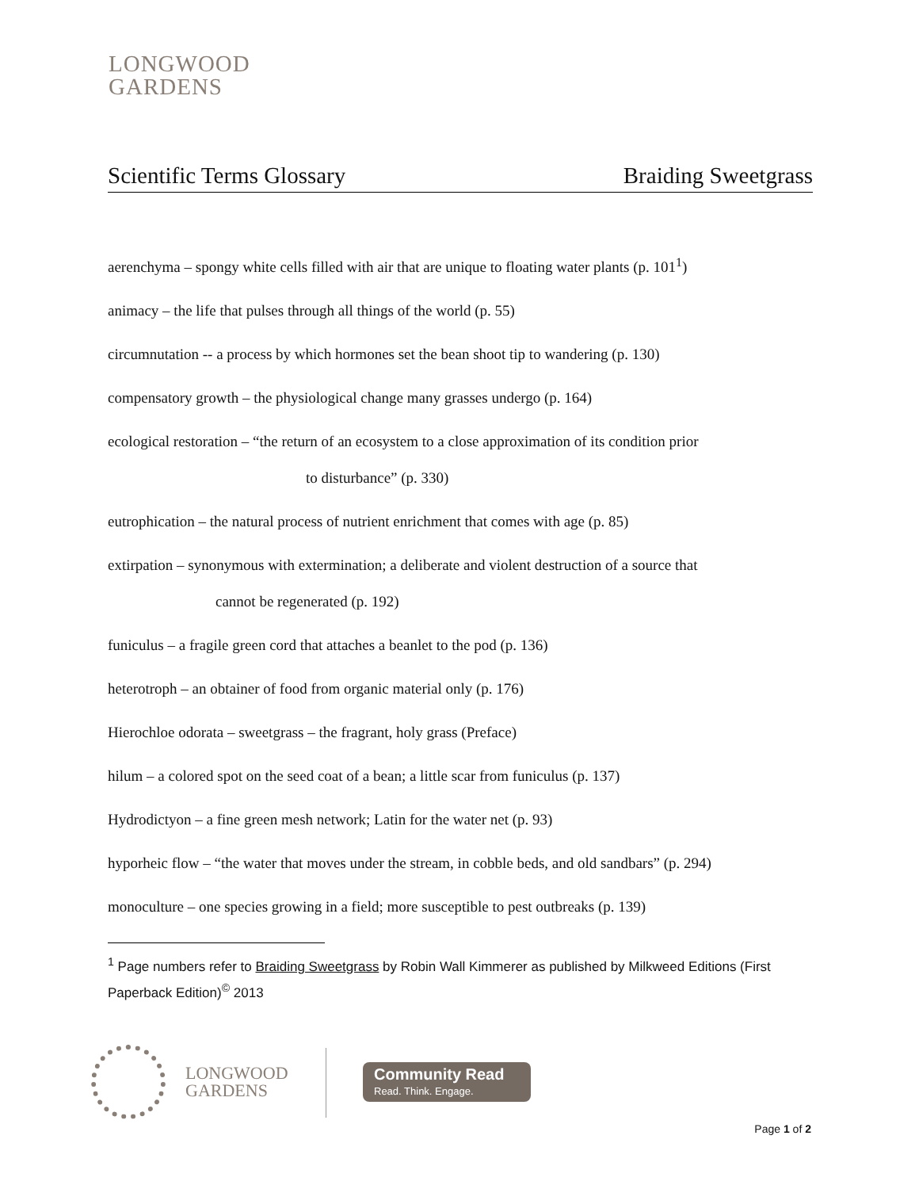LONGWOOD
GARDENS
Scientific Terms Glossary Braiding Sweetgrass
aerenchyma – spongy white cells filled with air that are unique to floating water plants (p. 101<sup>1</sup>)
animacy – the life that pulses through all things of the world (p. 55)
circumnutation -- a process by which hormones set the bean shoot tip to wandering (p. 130)
compensatory growth – the physiological change many grasses undergo (p. 164)
ecological restoration – “the return of an ecosystem to a close approximation of its condition prior
to disturbance” (p. 330)
eutrophication – the natural process of nutrient enrichment that comes with age (p. 85)
extirpation – synonymous with extermination; a deliberate and violent destruction of a source that
cannot be regenerated (p. 192)
funiculus – a fragile green cord that attaches a beanlet to the pod (p. 136)
heterotroph – an obtainer of food from organic material only (p. 176)
Hierochloe odorata – sweetgrass – the fragrant, holy grass (Preface)
hilum – a colored spot on the seed coat of a bean; a little scar from funiculus (p. 137)
Hydrodictyon – a fine green mesh network; Latin for the water net (p. 93)
hyporheic flow – “the water that moves under the stream, in cobble beds, and old sandbars” (p. 294)
monoculture – one species growing in a field; more susceptible to pest outbreaks (p. 139)
<sup>1</sup> Page numbers refer to Braiding Sweetgrass by Robin Wall Kimmerer as published by Milkweed Editions (First Paperback Edition)<sup>©</sup> 2013
LONGWOOD
GARDENS
Community Read
Read. Think. Engage.
Page 1 of 2